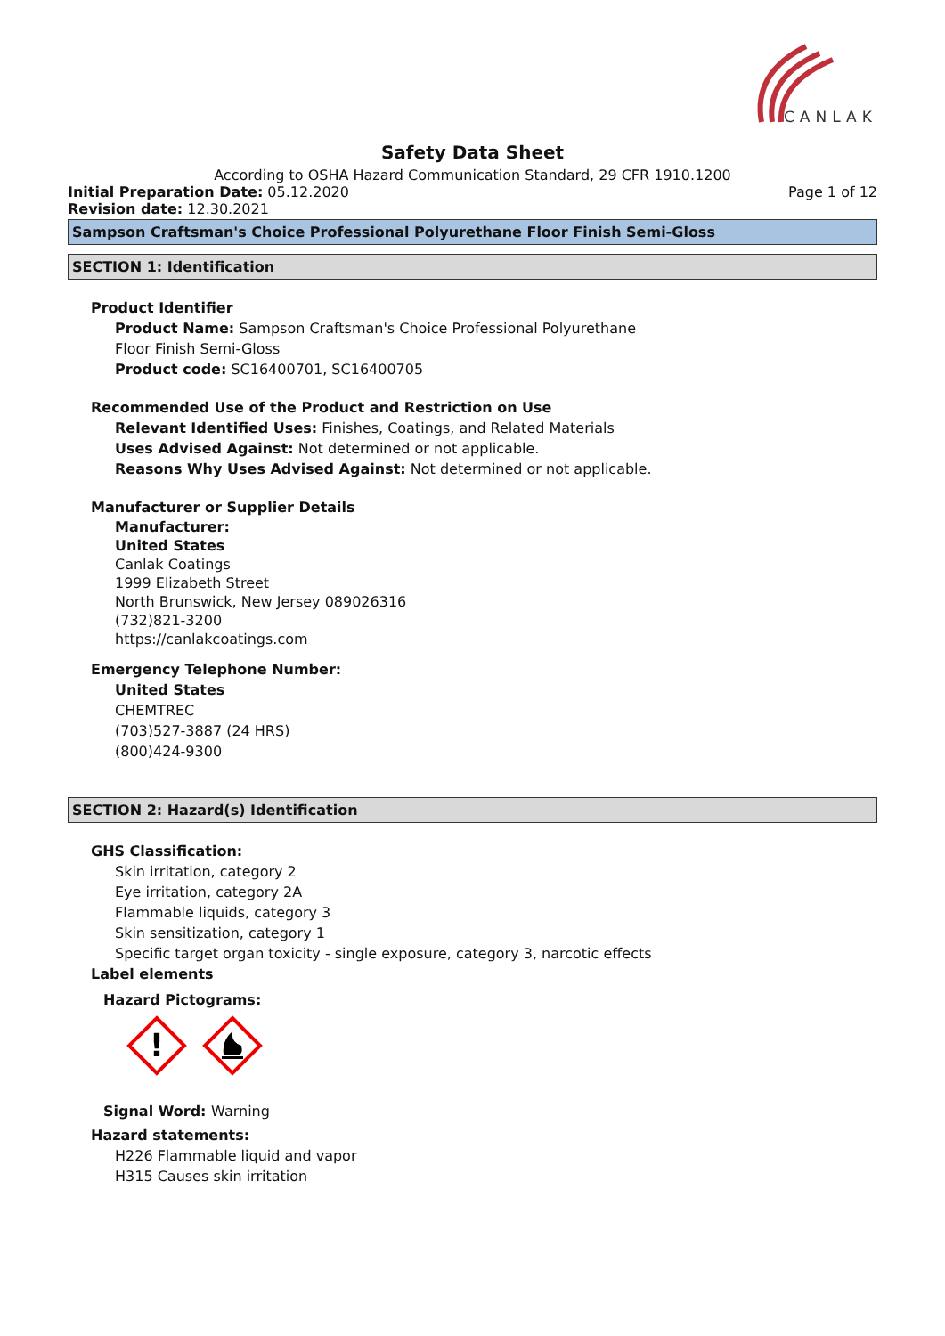CANLAK
Safety Data Sheet
According to OSHA Hazard Communication Standard, 29 CFR 1910.1200
Initial Preparation Date: 05.12.2020 Page 1 of 12
Revision date: 12.30.2021
Sampson Craftsman's Choice Professional Polyurethane Floor Finish Semi-Gloss
SECTION 1: Identification
Product Identifier
Product Name: Sampson Craftsman's Choice Professional Polyurethane
Floor Finish Semi-Gloss
Product code: SC16400701, SC16400705
Recommended Use of the Product and Restriction on Use
Relevant Identified Uses: Finishes, Coatings, and Related Materials
Uses Advised Against: Not determined or not applicable.
Reasons Why Uses Advised Against: Not determined or not applicable.
Manufacturer or Supplier Details
Manufacturer:
United States
Canlak Coatings
1999 Elizabeth Street
North Brunswick, New Jersey 089026316
(732)821-3200
https://canlakcoatings.com
Emergency Telephone Number:
United States
CHEMTREC
(703)527-3887 (24 HRS)
(800)424-9300
SECTION 2: Hazard(s) Identification
GHS Classification:
Skin irritation, category 2
Eye irritation, category 2A
Flammable liquids, category 3
Skin sensitization, category 1
Specific target organ toxicity - single exposure, category 3, narcotic effects
Label elements
Hazard Pictograms:
!
Signal Word: Warning
Hazard statements:
H226 Flammable liquid and vapor
H315 Causes skin irritation